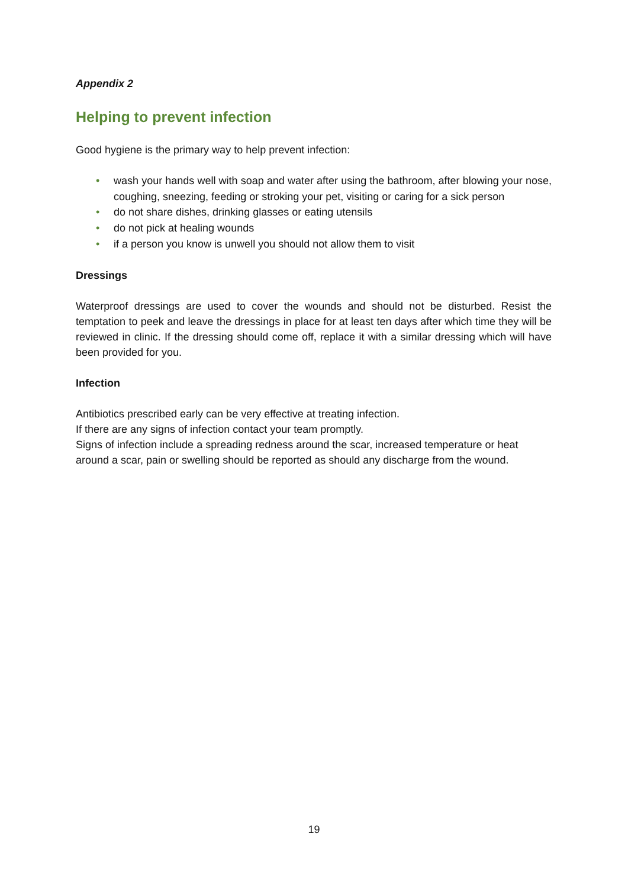Appendix 2
Helping to prevent infection
Good hygiene is the primary way to help prevent infection:
• wash your hands well with soap and water after using the bathroom, after blowing your nose, coughing, sneezing, feeding or stroking your pet, visiting or caring for a sick person
• do not share dishes, drinking glasses or eating utensils
• do not pick at healing wounds
• if a person you know is unwell you should not allow them to visit
Dressings
Waterproof dressings are used to cover the wounds and should not be disturbed. Resist the temptation to peek and leave the dressings in place for at least ten days after which time they will be reviewed in clinic. If the dressing should come off, replace it with a similar dressing which will have been provided for you.
Infection
Antibiotics prescribed early can be very effective at treating infection.
If there are any signs of infection contact your team promptly.
Signs of infection include a spreading redness around the scar, increased temperature or heat around a scar, pain or swelling should be reported as should any discharge from the wound.
19